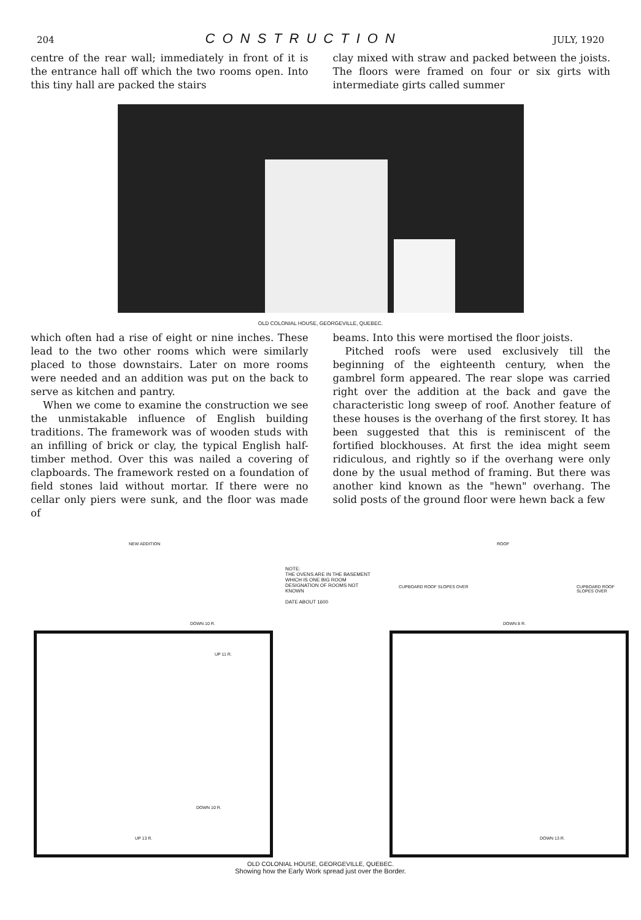204 CONSTRUCTION JULY, 1920
centre of the rear wall; immediately in front of it is the entrance hall off which the two rooms open. Into this tiny hall are packed the stairs
clay mixed with straw and packed between the joists. The floors were framed on four or six girts with intermediate girts called summer
OLD COLONIAL HOUSE, GEORGEVILLE, QUEBEC.
which often had a rise of eight or nine inches. These lead to the two other rooms which were similarly placed to those downstairs. Later on more rooms were needed and an addition was put on the back to serve as kitchen and pantry.
When we come to examine the construction we see the unmistakable influence of English building traditions. The framework was of wooden studs with an infilling of brick or clay, the typical English half-timber method. Over this was nailed a covering of clapboards. The framework rested on a foundation of field stones laid without mortar. If there were no cellar only piers were sunk, and the floor was made of
beams. Into this were mortised the floor joists.
Pitched roofs were used exclusively till the beginning of the eighteenth century, when the gambrel form appeared. The rear slope was carried right over the addition at the back and gave the characteristic long sweep of roof. Another feature of these houses is the overhang of the first storey. It has been suggested that this is reminiscent of the fortified blockhouses. At first the idea might seem ridiculous, and rightly so if the overhang were only done by the usual method of framing. But there was another kind known as the "hewn" overhang. The solid posts of the ground floor were hewn back a few
NEW ADDITION
DOWN 10 R.
UP 11 R.
DOWN 10 R.
UP 13 R.
NOTE:
THE OVENS ARE IN THE BASEMENT WHICH IS ONE BIG ROOM
DESIGNATION OF ROOMS NOT KNOWN
DATE ABOUT 1600
ROOF
CUPBOARD ROOF SLOPES OVER CUPBOARD ROOF SLOPES OVER
DOWN 8 R.
DOWN 13 R.
OLD COLONIAL HOUSE, GEORGEVILLE, QUEBEC.
Showing how the Early Work spread just over the Border.